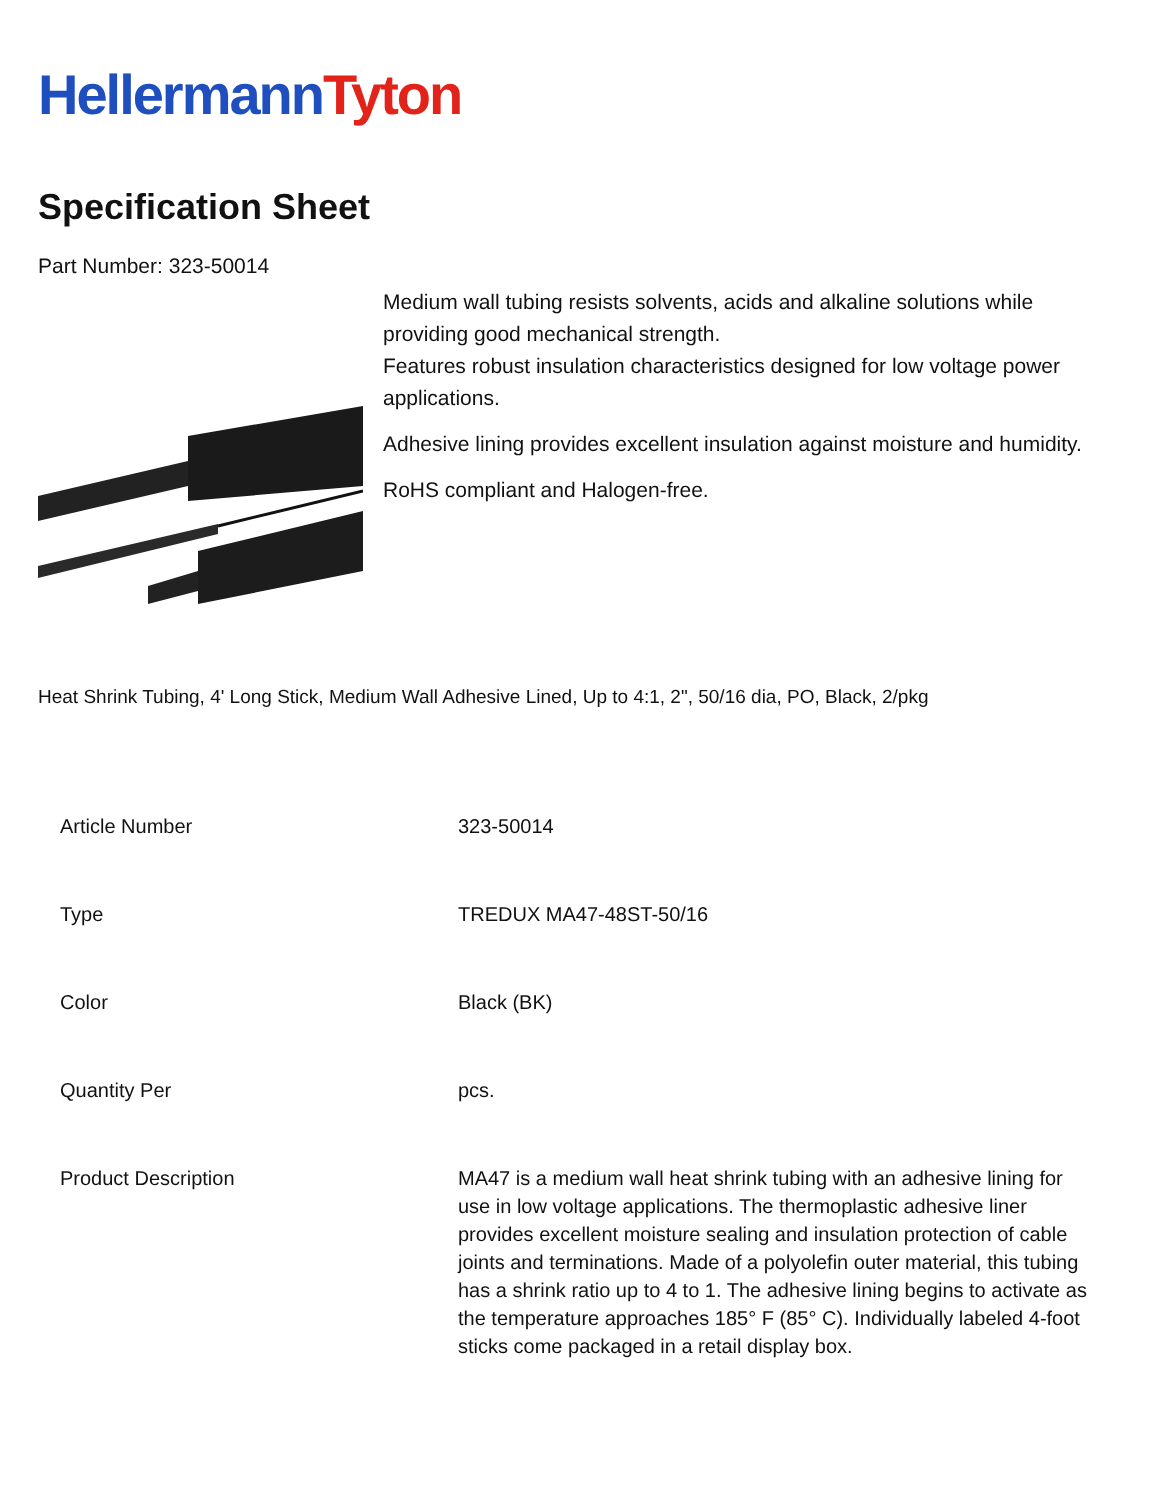Hellermann Tyton
Specification Sheet
Part Number: 323-50014
Medium wall tubing resists solvents, acids and alkaline solutions while providing good mechanical strength.
Features robust insulation characteristics designed for low voltage power applications.
Adhesive lining provides excellent insulation against moisture and humidity.
RoHS compliant and Halogen-free.
Heat Shrink Tubing, 4' Long Stick, Medium Wall Adhesive Lined, Up to 4:1, 2", 50/16 dia, PO, Black, 2/pkg
| Article Number | 323-50014 |
| Type | TREDUX MA47-48ST-50/16 |
| Color | Black (BK) |
| Quantity Per | pcs. |
| Product Description | MA47 is a medium wall heat shrink tubing with an adhesive lining for use in low voltage applications. The thermoplastic adhesive liner provides excellent moisture sealing and insulation protection of cable joints and terminations. Made of a polyolefin outer material, this tubing has a shrink ratio up to 4 to 1. The adhesive lining begins to activate as the temperature approaches 185° F (85° C). Individually labeled 4-foot sticks come packaged in a retail display box. |